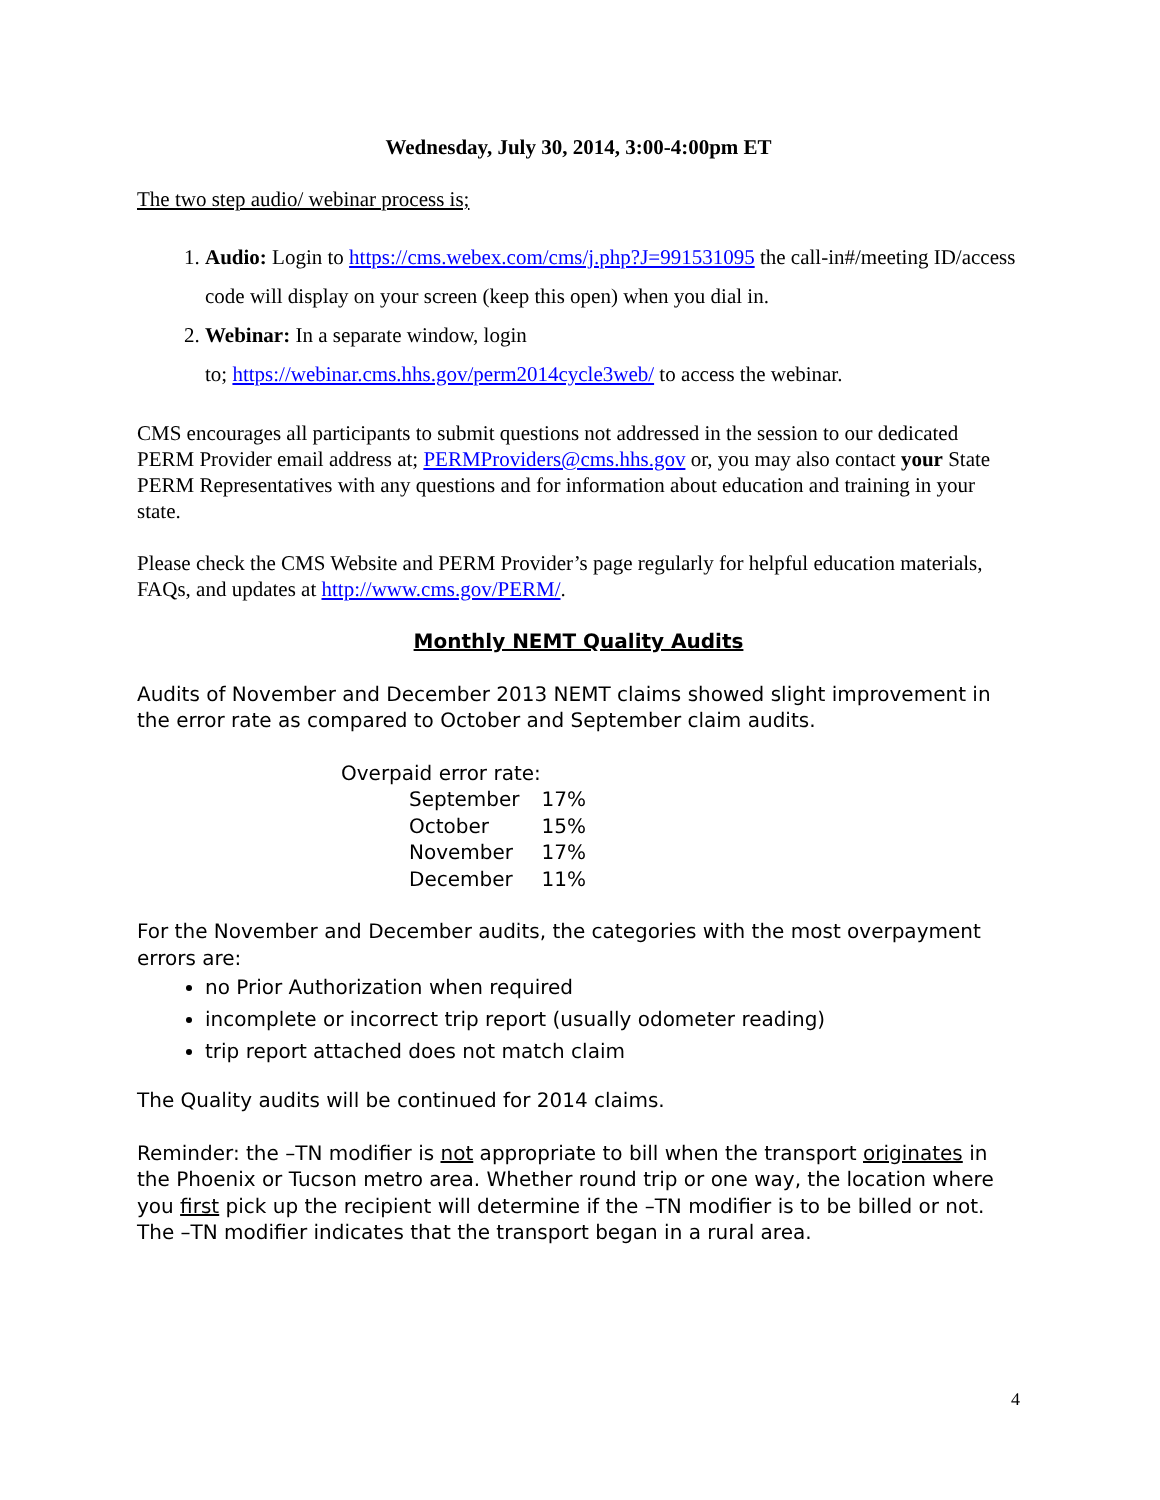Wednesday, July 30, 2014, 3:00-4:00pm ET
The two step audio/ webinar process is;
1. Audio: Login to https://cms.webex.com/cms/j.php?J=991531095 the call-in#/meeting ID/access code will display on your screen (keep this open) when you dial in.
2. Webinar: In a separate window, login
to; https://webinar.cms.hhs.gov/perm2014cycle3web/ to access the webinar.
CMS encourages all participants to submit questions not addressed in the session to our dedicated PERM Provider email address at; PERMProviders@cms.hhs.gov or, you may also contact your State PERM Representatives with any questions and for information about education and training in your state.
Please check the CMS Website and PERM Provider’s page regularly for helpful education materials, FAQs, and updates at http://www.cms.gov/PERM/.
Monthly NEMT Quality Audits
Audits of November and December 2013 NEMT claims showed slight improvement in the error rate as compared to October and September claim audits.
| Overpaid error rate: | | |
| | September | 17% |
| | October | 15% |
| | November | 17% |
| | December | 11% |
For the November and December audits, the categories with the most overpayment errors are:
no Prior Authorization when required
incomplete or incorrect trip report (usually odometer reading)
trip report attached does not match claim
The Quality audits will be continued for 2014 claims.
Reminder: the –TN modifier is not appropriate to bill when the transport originates in the Phoenix or Tucson metro area. Whether round trip or one way, the location where you first pick up the recipient will determine if the –TN modifier is to be billed or not. The –TN modifier indicates that the transport began in a rural area.
4